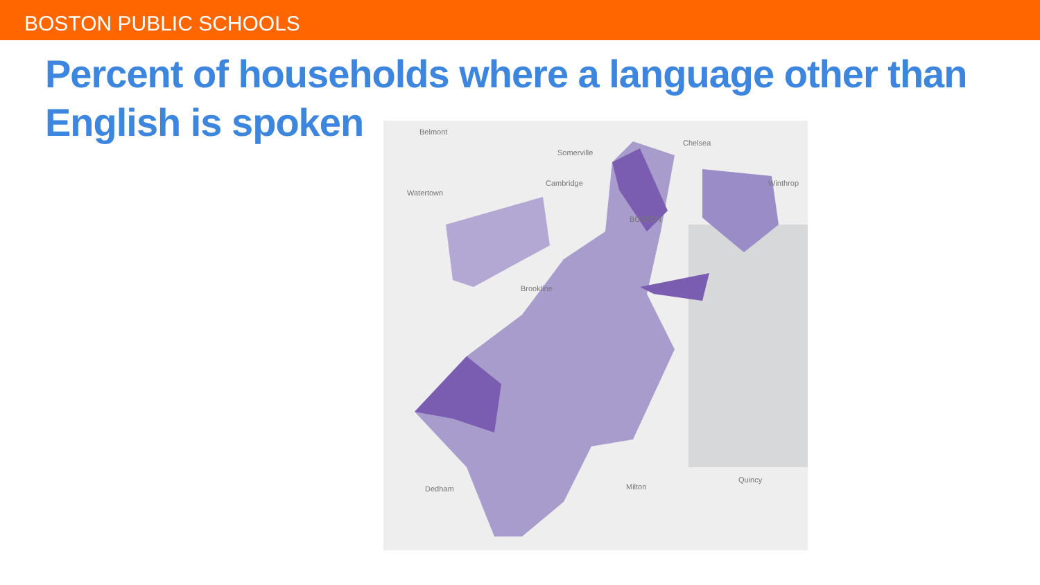BOSTON PUBLIC SCHOOLS
Percent of households where a language other than English is spoken
Belmont
Somerville
Chelsea
Cambridge Winthrop
Watertown
BOSTON
Brookline
Milton
Quincy
Dedham